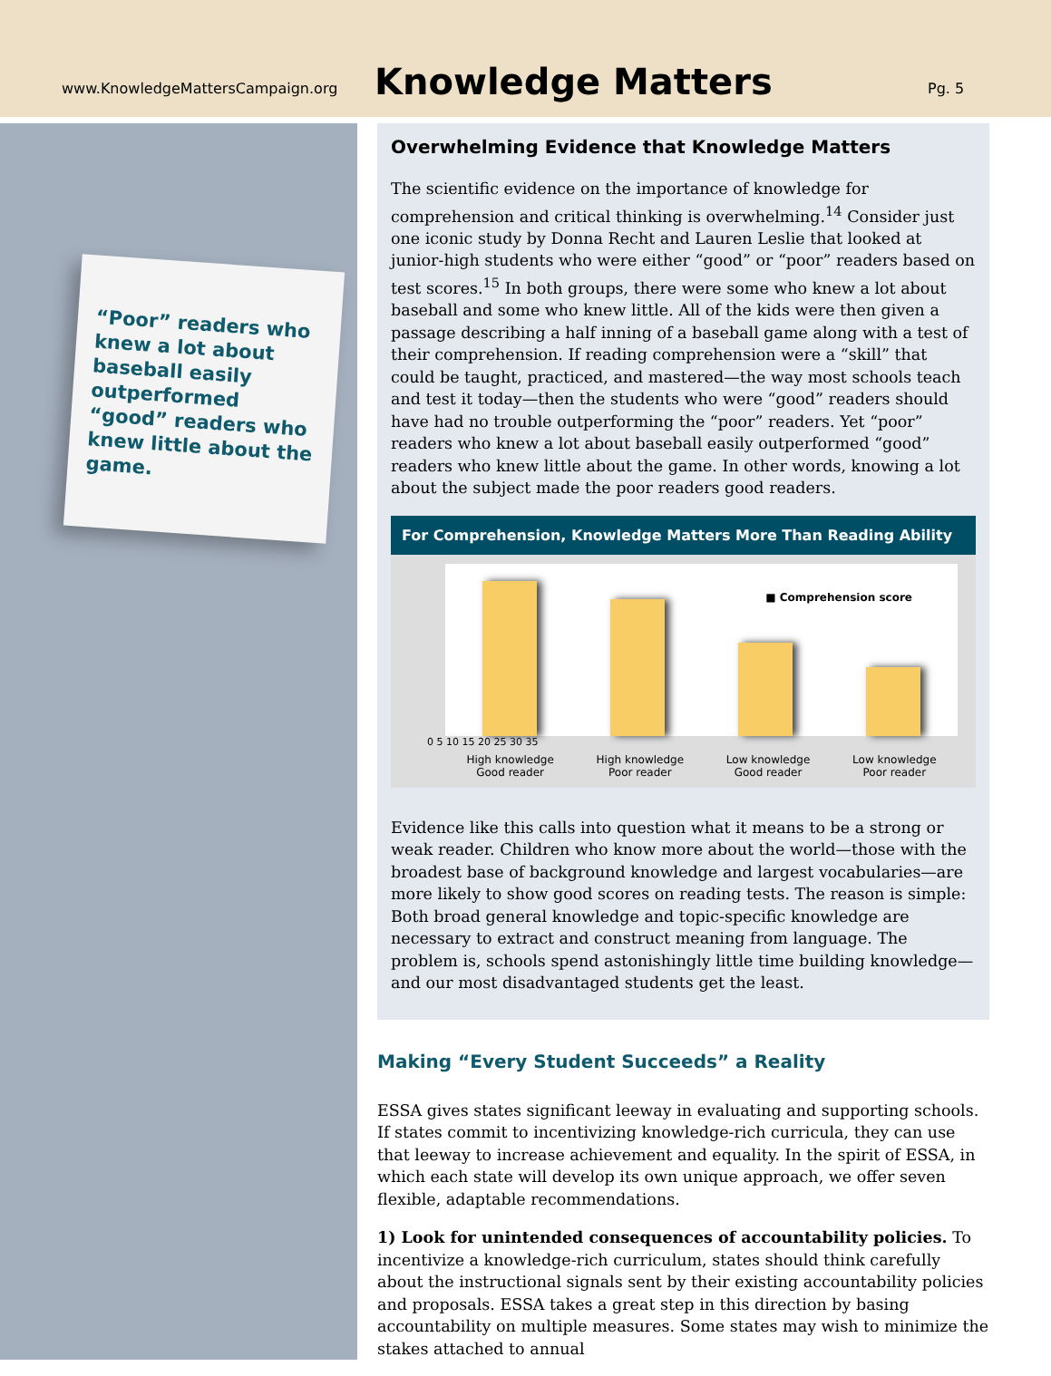www.KnowledgeMattersCampaign.org
Knowledge Matters
Pg. 5
“Poor” readers who knew a lot about baseball easily outperformed “good” readers who knew little about the game.
Overwhelming Evidence that Knowledge Matters
The scientific evidence on the importance of knowledge for comprehension and critical thinking is overwhelming.<sup>14</sup> Consider just one iconic study by Donna Recht and Lauren Leslie that looked at junior-high students who were either “good” or “poor” readers based on test scores.<sup>15</sup> In both groups, there were some who knew a lot about baseball and some who knew little. All of the kids were then given a passage describing a half inning of a baseball game along with a test of their comprehension. If reading comprehension were a “skill” that could be taught, practiced, and mastered—the way most schools teach and test it today—then the students who were “good” readers should have had no trouble outperforming the “poor” readers. Yet “poor” readers who knew a lot about baseball easily outperformed “good” readers who knew little about the game. In other words, knowing a lot about the subject made the poor readers good readers.
For Comprehension, Knowledge Matters More Than Reading Ability
■ Comprehension score
0 5 10 15 20 25 30 35
High knowledge
Good reader
High knowledge
Poor reader
Low knowledge
Good reader
Low knowledge
Poor reader
Evidence like this calls into question what it means to be a strong or weak reader. Children who know more about the world—those with the broadest base of background knowledge and largest vocabularies—are more likely to show good scores on reading tests. The reason is simple: Both broad general knowledge and topic-specific knowledge are necessary to extract and construct meaning from language. The problem is, schools spend astonishingly little time building knowledge—and our most disadvantaged students get the least.
Making “Every Student Succeeds” a Reality
ESSA gives states significant leeway in evaluating and supporting schools. If states commit to incentivizing knowledge-rich curricula, they can use that leeway to increase achievement and equality. In the spirit of ESSA, in which each state will develop its own unique approach, we offer seven flexible, adaptable recommendations.
1) Look for unintended consequences of accountability policies. To incentivize a knowledge-rich curriculum, states should think carefully about the instructional signals sent by their existing accountability policies and proposals. ESSA takes a great step in this direction by basing accountability on multiple measures. Some states may wish to minimize the stakes attached to annual